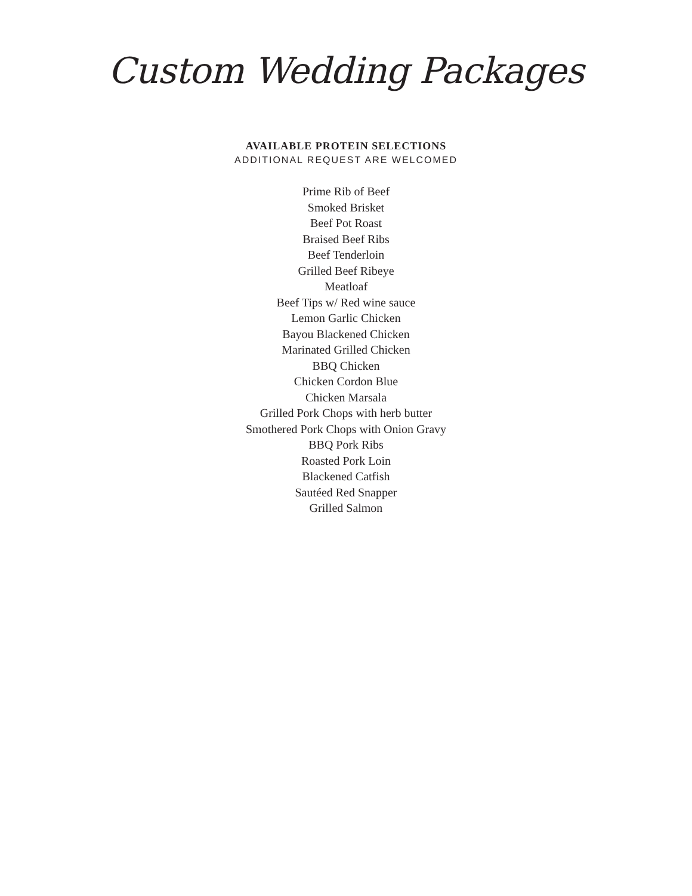Custom Wedding Packages
AVAILABLE PROTEIN SELECTIONS
ADDITIONAL REQUEST ARE WELCOMED
Prime Rib of Beef
Smoked Brisket
Beef Pot Roast
Braised Beef Ribs
Beef Tenderloin
Grilled Beef Ribeye
Meatloaf
Beef Tips w/ Red wine sauce
Lemon Garlic Chicken
Bayou Blackened Chicken
Marinated Grilled Chicken
BBQ Chicken
Chicken Cordon Blue
Chicken Marsala
Grilled Pork Chops with herb butter
Smothered Pork Chops with Onion Gravy
BBQ Pork Ribs
Roasted Pork Loin
Blackened Catfish
Sautéed Red Snapper
Grilled Salmon